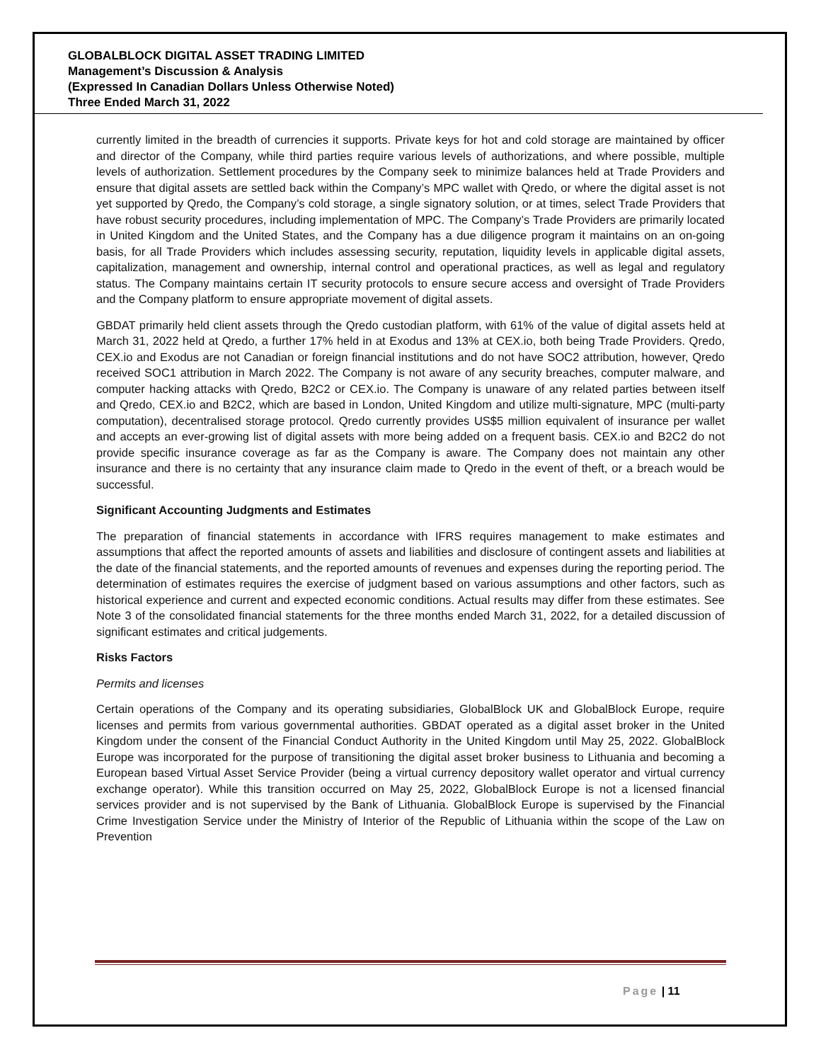GLOBALBLOCK DIGITAL ASSET TRADING LIMITED
Management’s Discussion & Analysis
(Expressed In Canadian Dollars Unless Otherwise Noted)
Three Ended March 31, 2022
currently limited in the breadth of currencies it supports. Private keys for hot and cold storage are maintained by officer and director of the Company, while third parties require various levels of authorizations, and where possible, multiple levels of authorization. Settlement procedures by the Company seek to minimize balances held at Trade Providers and ensure that digital assets are settled back within the Company’s MPC wallet with Qredo, or where the digital asset is not yet supported by Qredo, the Company’s cold storage, a single signatory solution, or at times, select Trade Providers that have robust security procedures, including implementation of MPC. The Company’s Trade Providers are primarily located in United Kingdom and the United States, and the Company has a due diligence program it maintains on an on-going basis, for all Trade Providers which includes assessing security, reputation, liquidity levels in applicable digital assets, capitalization, management and ownership, internal control and operational practices, as well as legal and regulatory status. The Company maintains certain IT security protocols to ensure secure access and oversight of Trade Providers and the Company platform to ensure appropriate movement of digital assets.
GBDAT primarily held client assets through the Qredo custodian platform, with 61% of the value of digital assets held at March 31, 2022 held at Qredo, a further 17% held in at Exodus and 13% at CEX.io, both being Trade Providers. Qredo, CEX.io and Exodus are not Canadian or foreign financial institutions and do not have SOC2 attribution, however, Qredo received SOC1 attribution in March 2022. The Company is not aware of any security breaches, computer malware, and computer hacking attacks with Qredo, B2C2 or CEX.io. The Company is unaware of any related parties between itself and Qredo, CEX.io and B2C2, which are based in London, United Kingdom and utilize multi-signature, MPC (multi-party computation), decentralised storage protocol. Qredo currently provides US$5 million equivalent of insurance per wallet and accepts an ever-growing list of digital assets with more being added on a frequent basis. CEX.io and B2C2 do not provide specific insurance coverage as far as the Company is aware. The Company does not maintain any other insurance and there is no certainty that any insurance claim made to Qredo in the event of theft, or a breach would be successful.
Significant Accounting Judgments and Estimates
The preparation of financial statements in accordance with IFRS requires management to make estimates and assumptions that affect the reported amounts of assets and liabilities and disclosure of contingent assets and liabilities at the date of the financial statements, and the reported amounts of revenues and expenses during the reporting period. The determination of estimates requires the exercise of judgment based on various assumptions and other factors, such as historical experience and current and expected economic conditions. Actual results may differ from these estimates. See Note 3 of the consolidated financial statements for the three months ended March 31, 2022, for a detailed discussion of significant estimates and critical judgements.
Risks Factors
Permits and licenses
Certain operations of the Company and its operating subsidiaries, GlobalBlock UK and GlobalBlock Europe, require licenses and permits from various governmental authorities. GBDAT operated as a digital asset broker in the United Kingdom under the consent of the Financial Conduct Authority in the United Kingdom until May 25, 2022. GlobalBlock Europe was incorporated for the purpose of transitioning the digital asset broker business to Lithuania and becoming a European based Virtual Asset Service Provider (being a virtual currency depository wallet operator and virtual currency exchange operator). While this transition occurred on May 25, 2022, GlobalBlock Europe is not a licensed financial services provider and is not supervised by the Bank of Lithuania. GlobalBlock Europe is supervised by the Financial Crime Investigation Service under the Ministry of Interior of the Republic of Lithuania within the scope of the Law on Prevention
Page | 11